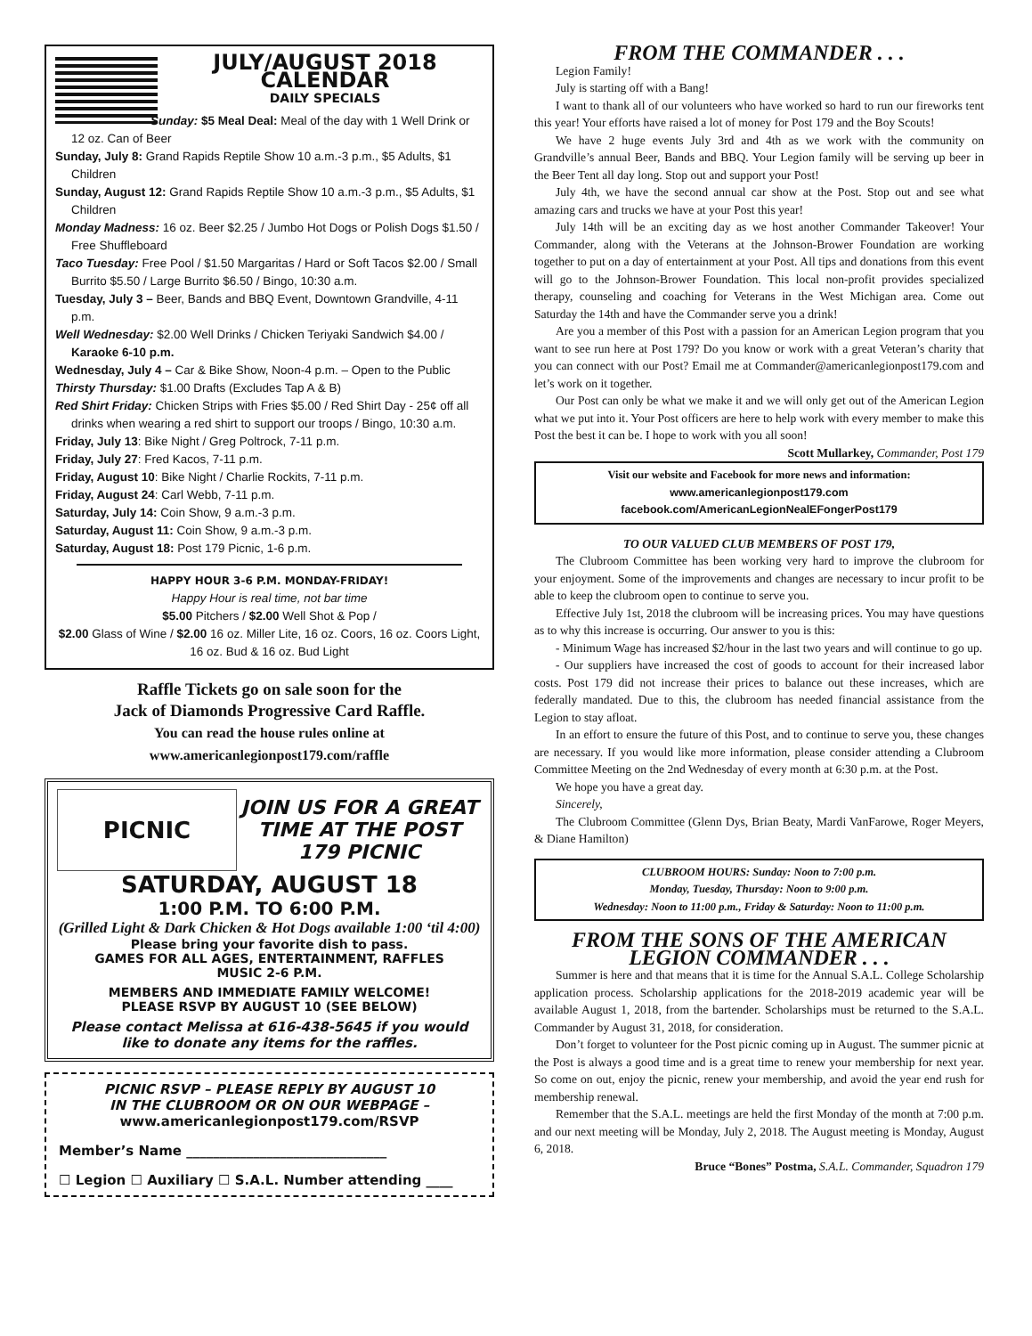JULY/AUGUST 2018 CALENDAR
DAILY SPECIALS
Sunday: $5 Meal Deal: Meal of the day with 1 Well Drink or 12 oz. Can of Beer
Sunday, July 8: Grand Rapids Reptile Show 10 a.m.-3 p.m., $5 Adults, $1 Children
Sunday, August 12: Grand Rapids Reptile Show 10 a.m.-3 p.m., $5 Adults, $1 Children
Monday Madness: 16 oz. Beer $2.25 / Jumbo Hot Dogs or Polish Dogs $1.50 / Free Shuffleboard
Taco Tuesday: Free Pool / $1.50 Margaritas / Hard or Soft Tacos $2.00 / Small Burrito $5.50 / Large Burrito $6.50 / Bingo, 10:30 a.m.
Tuesday, July 3 – Beer, Bands and BBQ Event, Downtown Grandville, 4-11 p.m.
Well Wednesday: $2.00 Well Drinks / Chicken Teriyaki Sandwich $4.00 / Karaoke 6-10 p.m.
Wednesday, July 4 – Car & Bike Show, Noon-4 p.m. – Open to the Public
Thirsty Thursday: $1.00 Drafts (Excludes Tap A & B)
Red Shirt Friday: Chicken Strips with Fries $5.00 / Red Shirt Day - 25¢ off all drinks when wearing a red shirt to support our troops / Bingo, 10:30 a.m.
Friday, July 13: Bike Night / Greg Poltrock, 7-11 p.m.
Friday, July 27: Fred Kacos, 7-11 p.m.
Friday, August 10: Bike Night / Charlie Rockits, 7-11 p.m.
Friday, August 24: Carl Webb, 7-11 p.m.
Saturday, July 14: Coin Show, 9 a.m.-3 p.m.
Saturday, August 11: Coin Show, 9 a.m.-3 p.m.
Saturday, August 18: Post 179 Picnic, 1-6 p.m.
HAPPY HOUR 3-6 P.M. MONDAY-FRIDAY!
Happy Hour is real time, not bar time
$5.00 Pitchers / $2.00 Well Shot & Pop /
$2.00 Glass of Wine / $2.00 16 oz. Miller Lite, 16 oz. Coors, 16 oz. Coors Light, 16 oz. Bud & 16 oz. Bud Light
Raffle Tickets go on sale soon for the
Jack of Diamonds Progressive Card Raffle.
You can read the house rules online at
www.americanlegionpost179.com/raffle
PICNIC
JOIN US FOR A GREAT TIME AT THE POST 179 PICNIC
SATURDAY, AUGUST 18
1:00 P.M. TO 6:00 P.M.
(Grilled Light & Dark Chicken & Hot Dogs available 1:00 ‘til 4:00)
Please bring your favorite dish to pass.
GAMES FOR ALL AGES, ENTERTAINMENT, RAFFLES
MUSIC 2-6 P.M.
MEMBERS AND IMMEDIATE FAMILY WELCOME!
PLEASE RSVP BY AUGUST 10 (SEE BELOW)
Please contact Melissa at 616-438-5645 if you would like to donate any items for the raffles.
PICNIC RSVP – PLEASE REPLY BY AUGUST 10
IN THE CLUBROOM OR ON OUR WEBPAGE –
www.americanlegionpost179.com/RSVP
Member’s Name ______________________________
☐ Legion ☐ Auxiliary ☐ S.A.L. Number attending ____
FROM THE COMMANDER . . .
Legion Family!
July is starting off with a Bang!
I want to thank all of our volunteers who have worked so hard to run our fireworks tent this year! Your efforts have raised a lot of money for Post 179 and the Boy Scouts!
We have 2 huge events July 3rd and 4th as we work with the community on Grandville’s annual Beer, Bands and BBQ. Your Legion family will be serving up beer in the Beer Tent all day long. Stop out and support your Post!
July 4th, we have the second annual car show at the Post. Stop out and see what amazing cars and trucks we have at your Post this year!
July 14th will be an exciting day as we host another Commander Takeover! Your Commander, along with the Veterans at the Johnson-Brower Foundation are working together to put on a day of entertainment at your Post. All tips and donations from this event will go to the Johnson-Brower Foundation. This local non-profit provides specialized therapy, counseling and coaching for Veterans in the West Michigan area. Come out Saturday the 14th and have the Commander serve you a drink!
Are you a member of this Post with a passion for an American Legion program that you want to see run here at Post 179? Do you know or work with a great Veteran’s charity that you can connect with our Post? Email me at Commander@americanlegionpost179.com and let’s work on it together.
Our Post can only be what we make it and we will only get out of the American Legion what we put into it. Your Post officers are here to help work with every member to make this Post the best it can be. I hope to work with you all soon! Scott Mullarkey, Commander, Post 179
Visit our website and Facebook for more news and information:
www.americanlegionpost179.com
facebook.com/AmericanLegionNealEFongerPost179
TO OUR VALUED CLUB MEMBERS OF POST 179,
The Clubroom Committee has been working very hard to improve the clubroom for your enjoyment. Some of the improvements and changes are necessary to incur profit to be able to keep the clubroom open to continue to serve you.
Effective July 1st, 2018 the clubroom will be increasing prices. You may have questions as to why this increase is occurring. Our answer to you is this:
- Minimum Wage has increased $2/hour in the last two years and will continue to go up.
- Our suppliers have increased the cost of goods to account for their increased labor costs. Post 179 did not increase their prices to balance out these increases, which are federally mandated. Due to this, the clubroom has needed financial assistance from the Legion to stay afloat.
In an effort to ensure the future of this Post, and to continue to serve you, these changes are necessary. If you would like more information, please consider attending a Clubroom Committee Meeting on the 2nd Wednesday of every month at 6:30 p.m. at the Post.
We hope you have a great day.
Sincerely,
The Clubroom Committee (Glenn Dys, Brian Beaty, Mardi VanFarowe, Roger Meyers, & Diane Hamilton)
CLUBROOM HOURS: Sunday: Noon to 7:00 p.m.
Monday, Tuesday, Thursday: Noon to 9:00 p.m.
Wednesday: Noon to 11:00 p.m., Friday & Saturday: Noon to 11:00 p.m.
FROM THE SONS OF THE AMERICAN LEGION COMMANDER . . .
Summer is here and that means that it is time for the Annual S.A.L. College Scholarship application process. Scholarship applications for the 2018-2019 academic year will be available August 1, 2018, from the bartender. Scholarships must be returned to the S.A.L. Commander by August 31, 2018, for consideration.
Don’t forget to volunteer for the Post picnic coming up in August. The summer picnic at the Post is always a good time and is a great time to renew your membership for next year. So come on out, enjoy the picnic, renew your membership, and avoid the year end rush for membership renewal.
Remember that the S.A.L. meetings are held the first Monday of the month at 7:00 p.m. and our next meeting will be Monday, July 2, 2018. The August meeting is Monday, August 6, 2018.
Bruce “Bones” Postma, S.A.L. Commander, Squadron 179